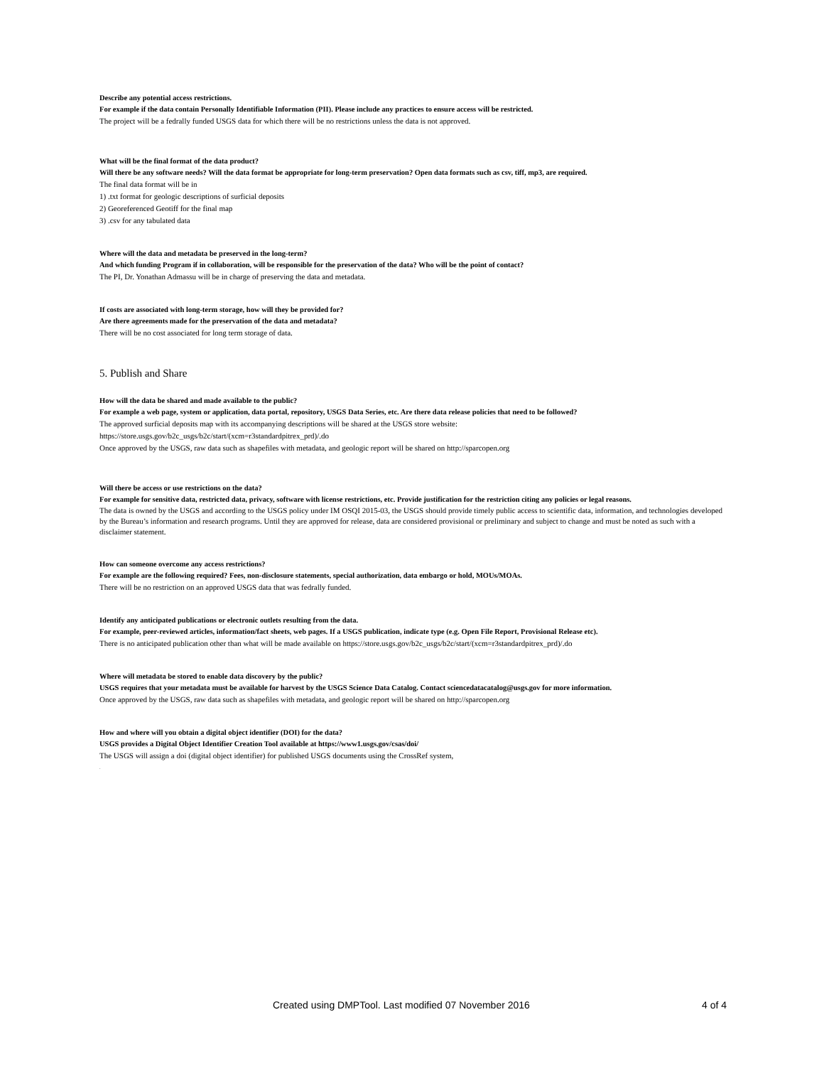Describe any potential access restrictions.
For example if the data contain Personally Identifiable Information (PII). Please include any practices to ensure access will be restricted.
The project will be a fedrally funded USGS data for which there will be no restrictions unless the data is not approved.
What will be the final format of the data product?
Will there be any software needs? Will the data format be appropriate for long-term preservation? Open data formats such as csv, tiff, mp3, are required.
The final data format will be in
1) .txt format for geologic descriptions of surficial deposits
2) Georeferenced Geotiff for the final map
3) .csv for any tabulated data
Where will the data and metadata be preserved in the long-term?
And which funding Program if in collaboration, will be responsible for the preservation of the data? Who will be the point of contact?
The PI, Dr. Yonathan Admassu will be in charge of preserving the data and metadata.
If costs are associated with long-term storage, how will they be provided for?
Are there agreements made for the preservation of the data and metadata?
There will be no cost associated for long term storage of data.
5. Publish and Share
How will the data be shared and made available to the public?
For example a web page, system or application, data portal, repository, USGS Data Series, etc. Are there data release policies that need to be followed?
The approved surficial deposits map with its accompanying descriptions will be shared at the USGS store website:
https://store.usgs.gov/b2c_usgs/b2c/start/(xcm=r3standardpitrex_prd)/.do
Once approved by the USGS, raw data such as shapefiles with metadata, and geologic report will be shared on http://sparcopen.org
Will there be access or use restrictions on the data?
For example for sensitive data, restricted data, privacy, software with license restrictions, etc. Provide justification for the restriction citing any policies or legal reasons.
The data is owned by the USGS and according to the USGS policy under IM OSQI 2015-03, the USGS should provide timely public access to scientific data, information, and technologies developed by the Bureau’s information and research programs. Until they are approved for release, data are considered provisional or preliminary and subject to change and must be noted as such with a disclaimer statement.
How can someone overcome any access restrictions?
For example are the following required? Fees, non-disclosure statements, special authorization, data embargo or hold, MOUs/MOAs.
There will be no restriction on an approved USGS data that was fedrally funded.
Identify any anticipated publications or electronic outlets resulting from the data.
For example, peer-reviewed articles, information/fact sheets, web pages. If a USGS publication, indicate type (e.g. Open File Report, Provisional Release etc).
There is no anticipated publication other than what will be made available on https://store.usgs.gov/b2c_usgs/b2c/start/(xcm=r3standardpitrex_prd)/.do
Where will metadata be stored to enable data discovery by the public?
USGS requires that your metadata must be available for harvest by the USGS Science Data Catalog. Contact sciencedatacatalog@usgs.gov for more information.
Once approved by the USGS, raw data such as shapefiles with metadata, and geologic report will be shared on http://sparcopen.org
How and where will you obtain a digital object identifier (DOI) for the data?
USGS provides a Digital Object Identifier Creation Tool available at https://www1.usgs.gov/csas/doi/
The USGS will assign a doi (digital object identifier) for published USGS documents using the CrossRef system,
.
Created using DMPTool. Last modified 07 November 2016 4 of 4